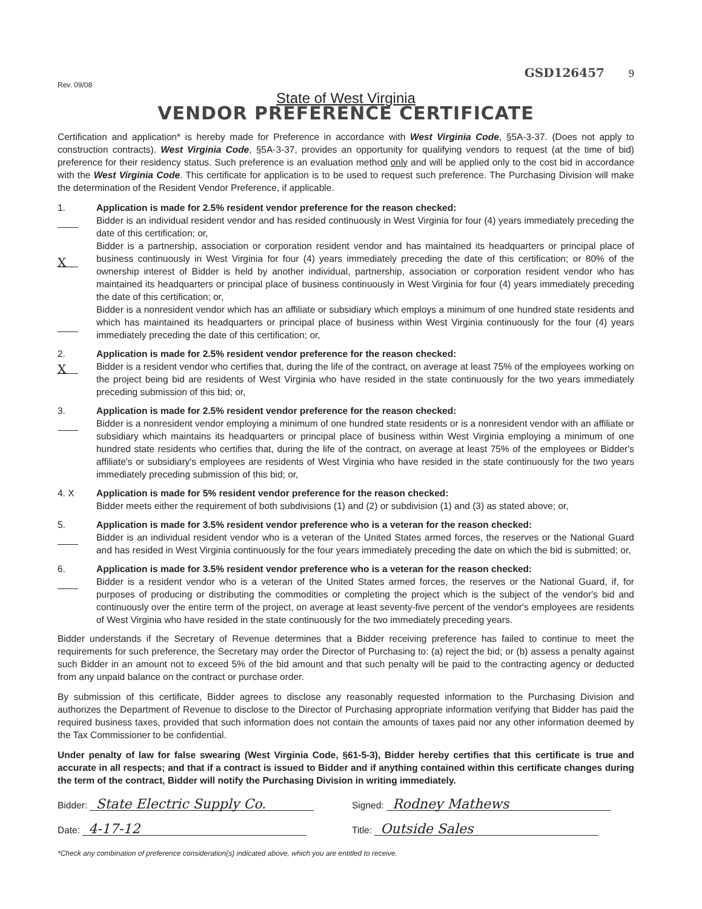Rev. 09/08
GSD126457 9
State of West Virginia
VENDOR PREFERENCE CERTIFICATE
Certification and application* is hereby made for Preference in accordance with West Virginia Code, §5A-3-37. (Does not apply to construction contracts). West Virginia Code, §5A-3-37, provides an opportunity for qualifying vendors to request (at the time of bid) preference for their residency status. Such preference is an evaluation method only and will be applied only to the cost bid in accordance with the West Virginia Code. This certificate for application is to be used to request such preference. The Purchasing Division will make the determination of the Resident Vendor Preference, if applicable.
1.
X
Application is made for 2.5% resident vendor preference for the reason checked:
Bidder is an individual resident vendor and has resided continuously in West Virginia for four (4) years immediately preceding the date of this certification; or,
Bidder is a partnership, association or corporation resident vendor and has maintained its headquarters or principal place of business continuously in West Virginia for four (4) years immediately preceding the date of this certification; or 80% of the ownership interest of Bidder is held by another individual, partnership, association or corporation resident vendor who has maintained its headquarters or principal place of business continuously in West Virginia for four (4) years immediately preceding the date of this certification; or,
Bidder is a nonresident vendor which has an affiliate or subsidiary which employs a minimum of one hundred state residents and which has maintained its headquarters or principal place of business within West Virginia continuously for the four (4) years immediately preceding the date of this certification; or,
2.
X
Application is made for 2.5% resident vendor preference for the reason checked:
Bidder is a resident vendor who certifies that, during the life of the contract, on average at least 75% of the employees working on the project being bid are residents of West Virginia who have resided in the state continuously for the two years immediately preceding submission of this bid; or,
3. Application is made for 2.5% resident vendor preference for the reason checked:
Bidder is a nonresident vendor employing a minimum of one hundred state residents or is a nonresident vendor with an affiliate or subsidiary which maintains its headquarters or principal place of business within West Virginia employing a minimum of one hundred state residents who certifies that, during the life of the contract, on average at least 75% of the employees or Bidder's affiliate's or subsidiary's employees are residents of West Virginia who have resided in the state continuously for the two years immediately preceding submission of this bid; or,
4. X Application is made for 5% resident vendor preference for the reason checked:
Bidder meets either the requirement of both subdivisions (1) and (2) or subdivision (1) and (3) as stated above; or,
5. Application is made for 3.5% resident vendor preference who is a veteran for the reason checked:
Bidder is an individual resident vendor who is a veteran of the United States armed forces, the reserves or the National Guard and has resided in West Virginia continuously for the four years immediately preceding the date on which the bid is submitted; or,
6. Application is made for 3.5% resident vendor preference who is a veteran for the reason checked:
Bidder is a resident vendor who is a veteran of the United States armed forces, the reserves or the National Guard, if, for purposes of producing or distributing the commodities or completing the project which is the subject of the vendor's bid and continuously over the entire term of the project, on average at least seventy-five percent of the vendor's employees are residents of West Virginia who have resided in the state continuously for the two immediately preceding years.
Bidder understands if the Secretary of Revenue determines that a Bidder receiving preference has failed to continue to meet the requirements for such preference, the Secretary may order the Director of Purchasing to: (a) reject the bid; or (b) assess a penalty against such Bidder in an amount not to exceed 5% of the bid amount and that such penalty will be paid to the contracting agency or deducted from any unpaid balance on the contract or purchase order.
By submission of this certificate, Bidder agrees to disclose any reasonably requested information to the Purchasing Division and authorizes the Department of Revenue to disclose to the Director of Purchasing appropriate information verifying that Bidder has paid the required business taxes, provided that such information does not contain the amounts of taxes paid nor any other information deemed by the Tax Commissioner to be confidential.
Under penalty of law for false swearing (West Virginia Code, §61-5-3), Bidder hereby certifies that this certificate is true and accurate in all respects; and that if a contract is issued to Bidder and if anything contained within this certificate changes during the term of the contract, Bidder will notify the Purchasing Division in writing immediately.
Bidder: State Electric Supply Co.
Signed: Rodney Mathews
Date: 4-17-12
Title: Outside Sales
*Check any combination of preference consideration(s) indicated above, which you are entitled to receive.